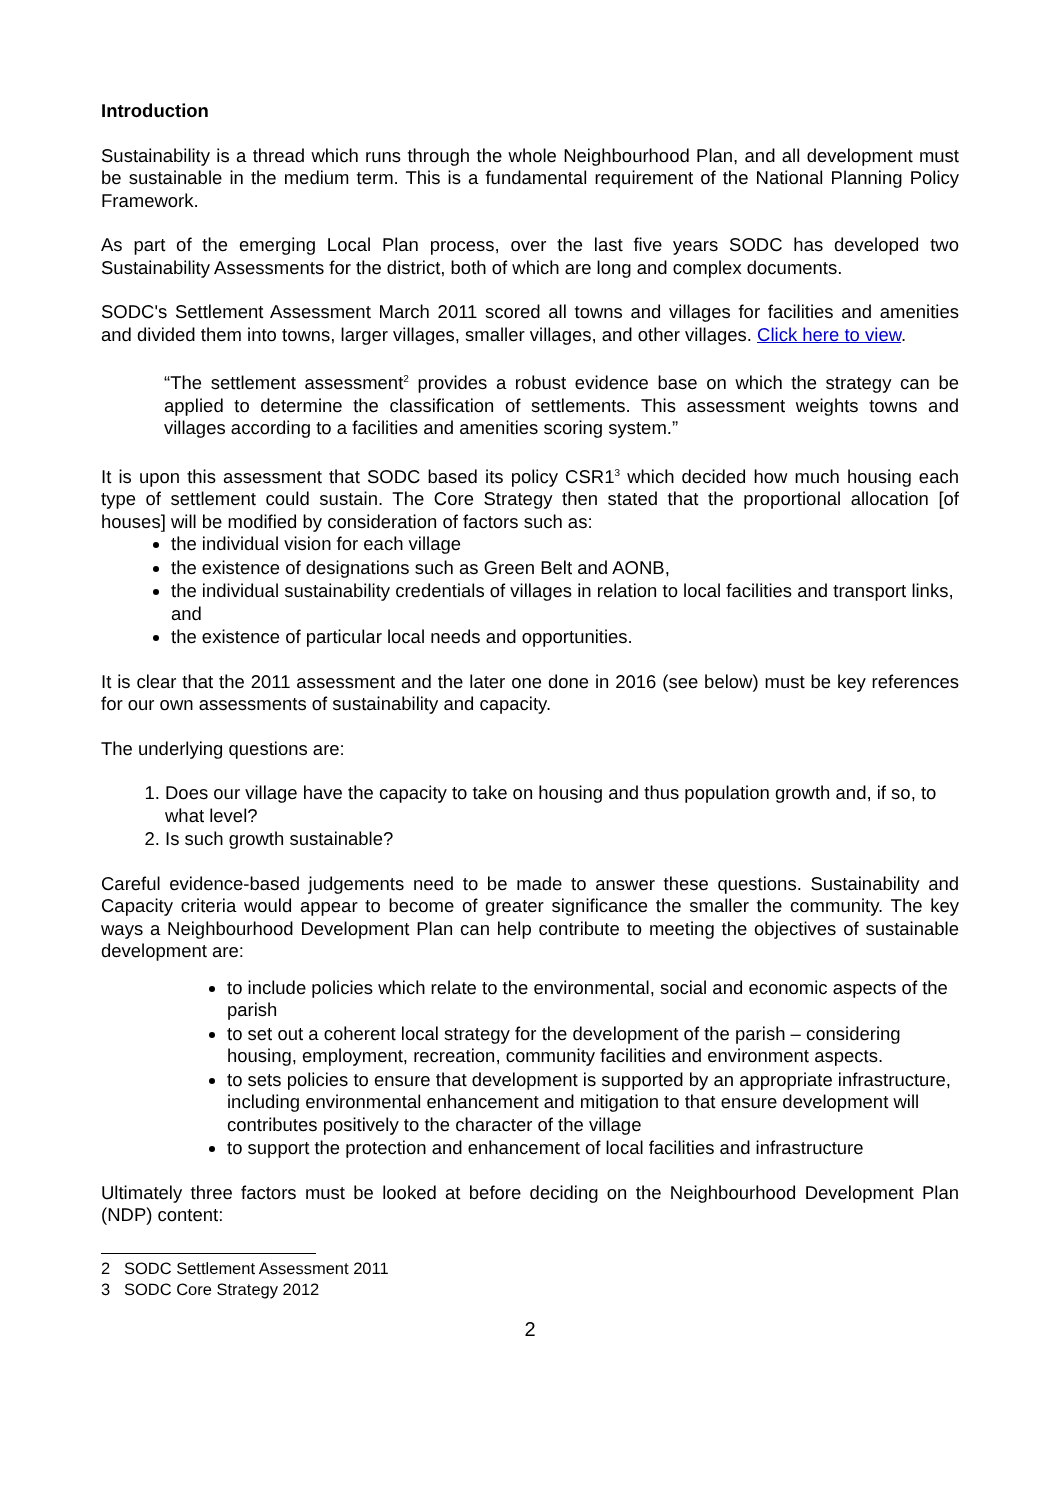Introduction
Sustainability is a thread which runs through the whole Neighbourhood Plan, and all development must be sustainable in the medium term. This is a fundamental requirement of the National Planning Policy Framework.
As part of the emerging Local Plan process, over the last five years SODC has developed two Sustainability Assessments for the district, both of which are long and complex documents.
SODC's Settlement Assessment March 2011 scored all towns and villages for facilities and amenities and divided them into towns, larger villages, smaller villages, and other villages. Click here to view.
“The settlement assessment<sup>2</sup> provides a robust evidence base on which the strategy can be applied to determine the classification of settlements. This assessment weights towns and villages according to a facilities and amenities scoring system.”
It is upon this assessment that SODC based its policy CSR1<sup>3</sup> which decided how much housing each type of settlement could sustain. The Core Strategy then stated that the proportional allocation [of houses] will be modified by consideration of factors such as:
the individual vision for each village
the existence of designations such as Green Belt and AONB,
the individual sustainability credentials of villages in relation to local facilities and transport links, and
the existence of particular local needs and opportunities.
It is clear that the 2011 assessment and the later one done in 2016 (see below) must be key references for our own assessments of sustainability and capacity.
The underlying questions are:
1. Does our village have the capacity to take on housing and thus population growth and, if so, to what level?
2. Is such growth sustainable?
Careful evidence-based judgements need to be made to answer these questions. Sustainability and Capacity criteria would appear to become of greater significance the smaller the community. The key ways a Neighbourhood Development Plan can help contribute to meeting the objectives of sustainable development are:
to include policies which relate to the environmental, social and economic aspects of the parish
to set out a coherent local strategy for the development of the parish – considering housing, employment, recreation, community facilities and environment aspects.
to sets policies to ensure that development is supported by an appropriate infrastructure, including environmental enhancement and mitigation to that ensure development will contributes positively to the character of the village
to support the protection and enhancement of local facilities and infrastructure
Ultimately three factors must be looked at before deciding on the Neighbourhood Development Plan (NDP) content:
2 SODC Settlement Assessment 2011
3 SODC Core Strategy 2012
2